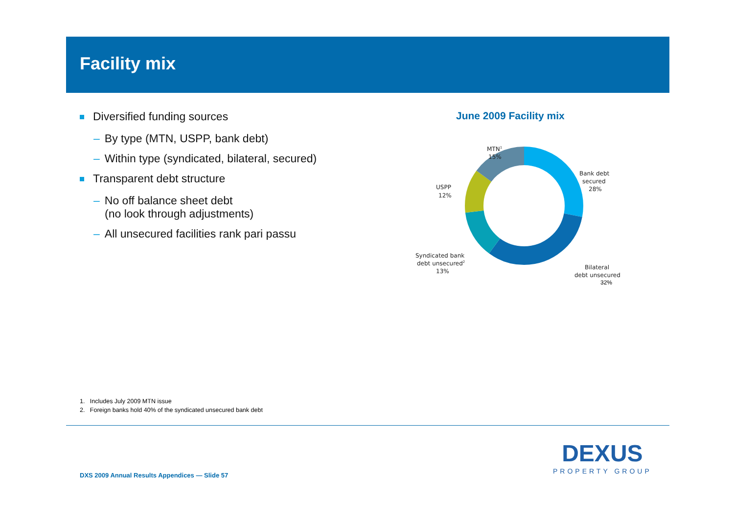Facility mix
Diversified funding sources
– By type (MTN, USPP, bank debt)
– Within type (syndicated, bilateral, secured)
Transparent debt structure
– No off balance sheet debt
(no look through adjustments)
– All unsecured facilities rank pari passu
June 2009 Facility mix
MTN1
15%
Bank debt
secured
28%
USPP
12%
Syndicated bank
debt unsecured2
13%
Bilateral
debt unsecured
32%
1. Includes July 2009 MTN issue
2. Foreign banks hold 40% of the syndicated unsecured bank debt
DXS 2009 Annual Results Appendices — Slide 57
DEXUS
PROPERTY GROUP